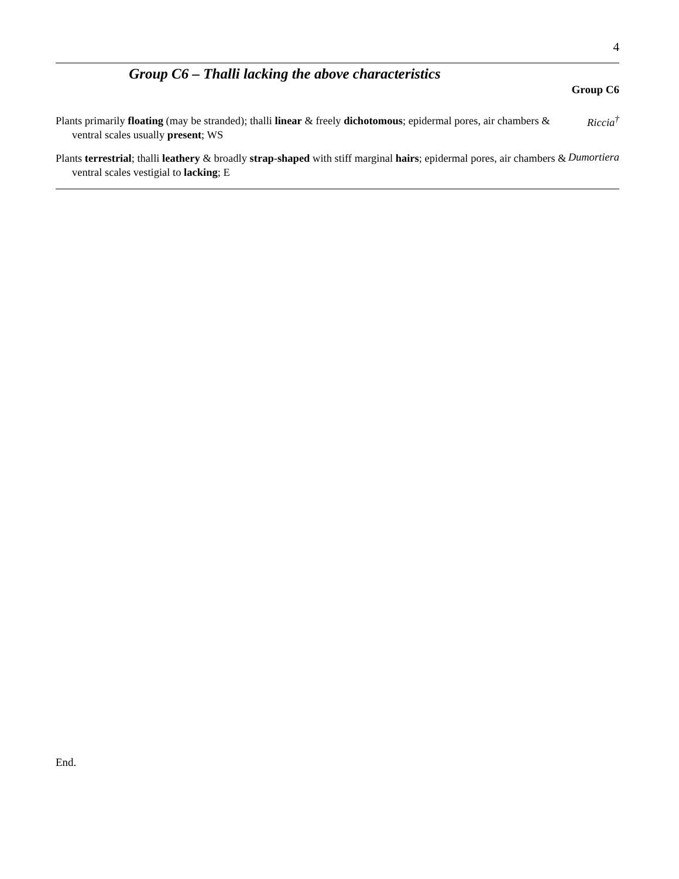4
Group C6 – Thalli lacking the above characteristics
Group C6
| Plants primarily floating (may be stranded); thalli linear & freely dichotomous ; epidermal pores, air chambers & ventral scales usually present ; WS | Riccia<sup>†</sup> |
| Plants terrestrial ; thalli leathery & broadly strap - shaped with stiff marginal hairs ; epidermal pores, air chambers & ventral scales vestigial to lacking ; E | Dumortiera |
End.